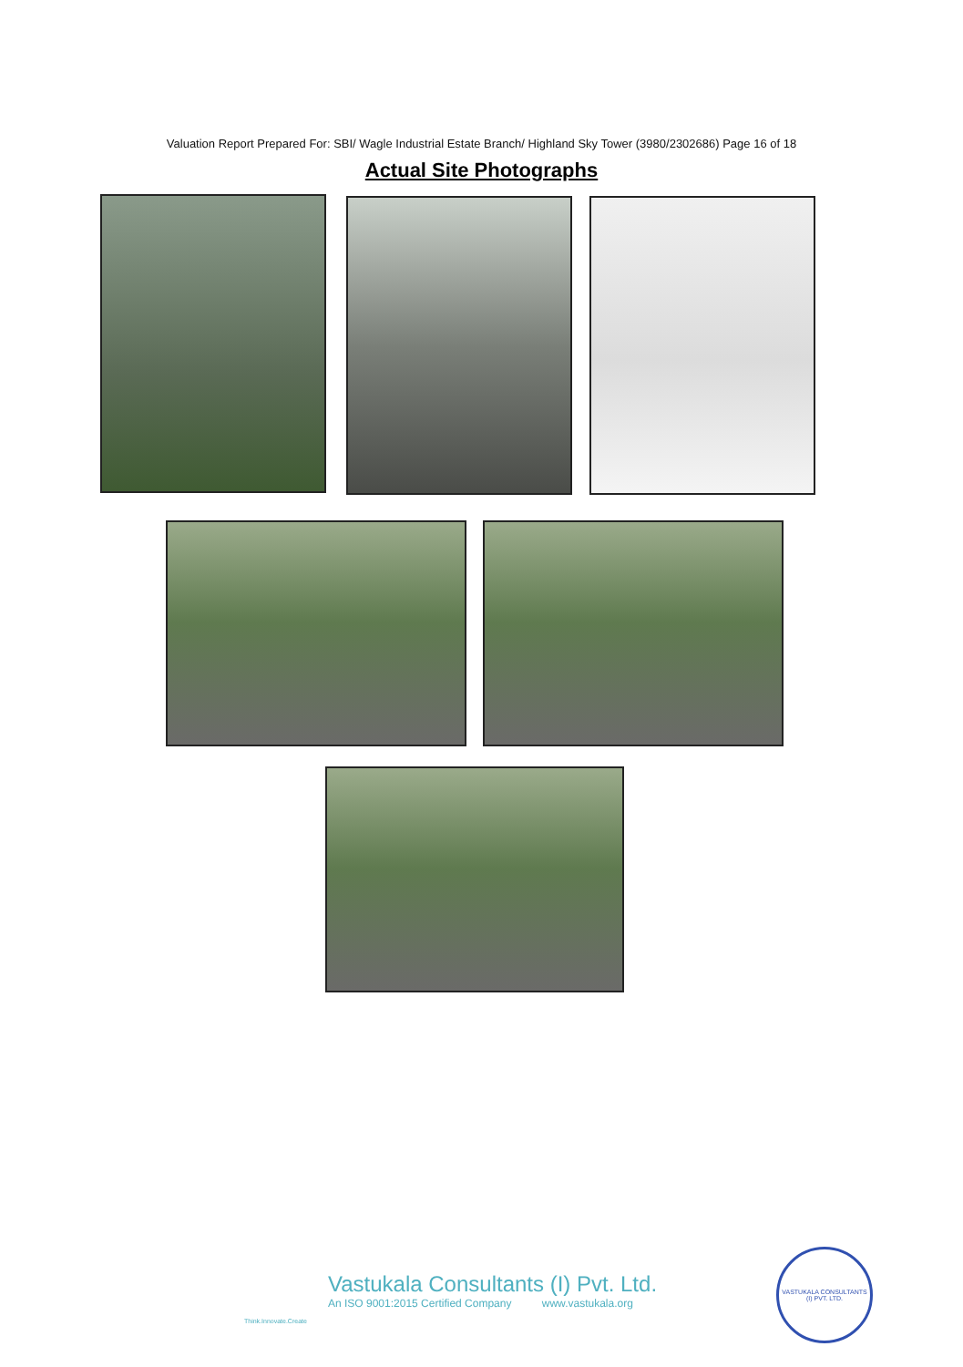Valuation Report Prepared For: SBI/ Wagle Industrial Estate Branch/ Highland Sky Tower (3980/2302686) Page 16 of 18
Actual Site Photographs
Think.Innovate.Create
Vastukala Consultants (I) Pvt. Ltd.
An ISO 9001:2015 Certified Company www.vastukala.org
VASTUKALA CONSULTANTS (I) PVT. LTD.